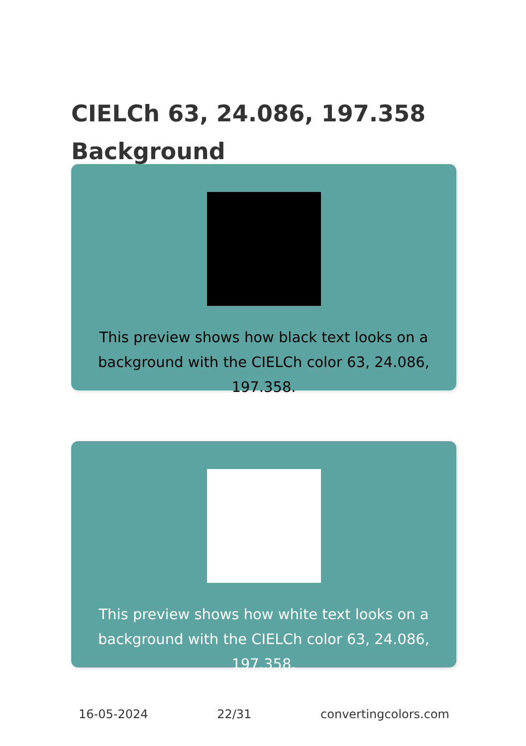CIELCh 63, 24.086, 197.358
Background
This preview shows how black text looks on a background with the CIELCh color 63, 24.086, 197.358.
This preview shows how white text looks on a background with the CIELCh color 63, 24.086, 197.358.
16-05-2024 22/31 convertingcolors.com